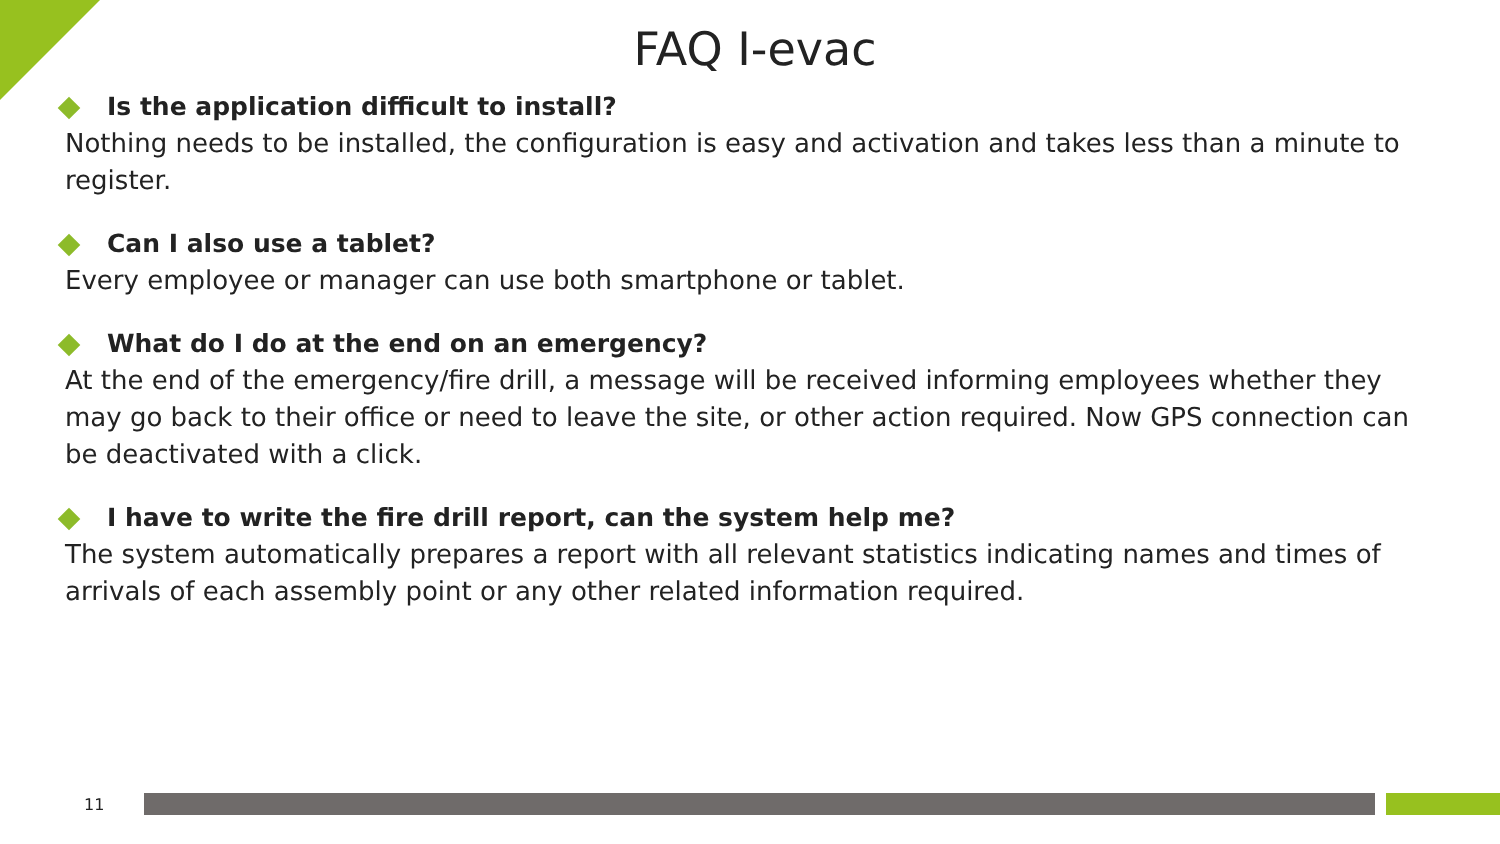FAQ I-evac
Is the application difficult to install?
Nothing needs to be installed, the configuration is easy and activation and takes less than a minute to register.
Can I also use a tablet?
Every employee or manager can use both smartphone or tablet.
What do I do at the end on an emergency?
At the end of the emergency/fire drill, a message will be received informing employees whether they may go back to their office or need to leave the site, or other action required. Now GPS connection can be deactivated with a click.
I have to write the fire drill report, can the system help me?
The system automatically prepares a report with all relevant statistics indicating names and times of arrivals of each assembly point or any other related information required.
11